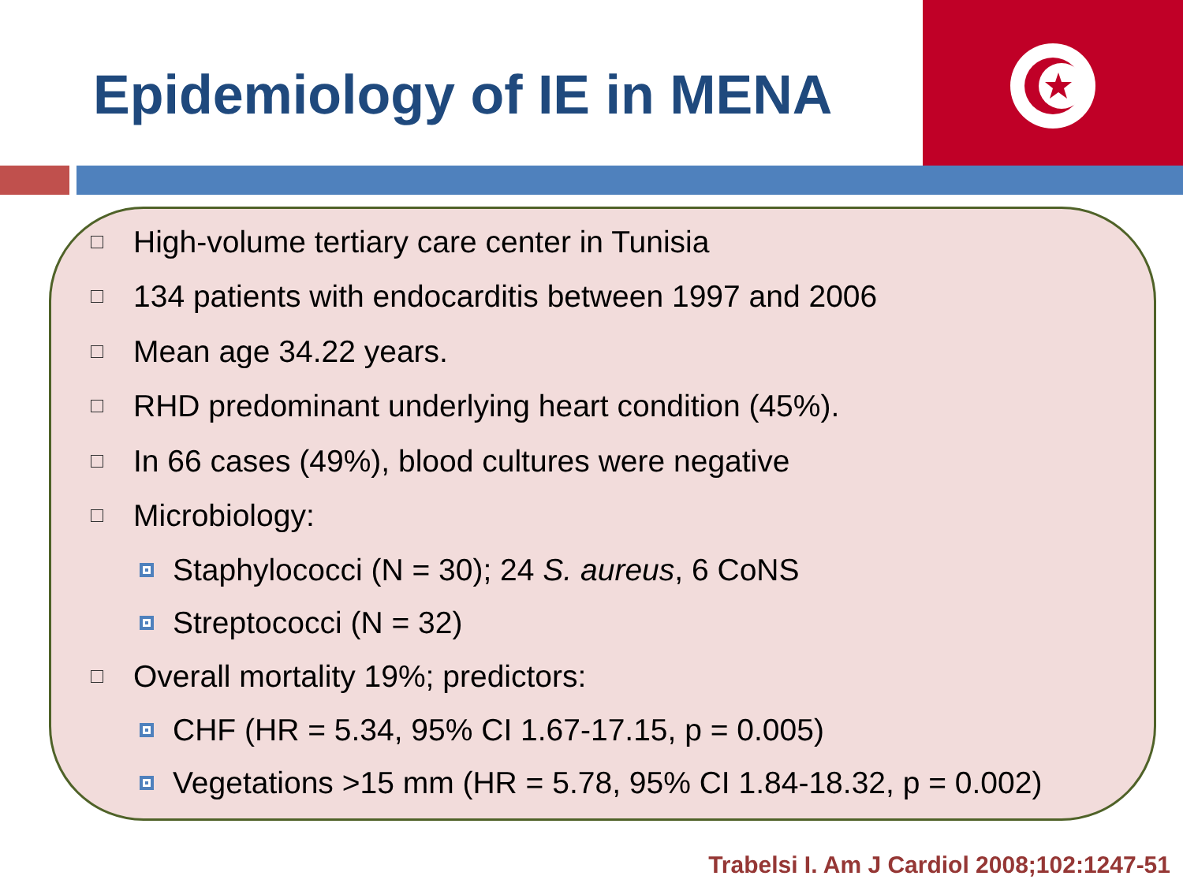Epidemiology of IE in MENA
High-volume tertiary care center in Tunisia
134 patients with endocarditis between 1997 and 2006
Mean age 34.22 years.
RHD predominant underlying heart condition (45%).
In 66 cases (49%), blood cultures were negative
Microbiology:
Staphylococci (N = 30); 24 S. aureus, 6 CoNS
Streptococci (N = 32)
Overall mortality 19%; predictors:
CHF (HR = 5.34, 95% CI 1.67-17.15, p = 0.005)
Vegetations >15 mm (HR = 5.78, 95% CI 1.84-18.32, p = 0.002)
Trabelsi I. Am J Cardiol 2008;102:1247-51